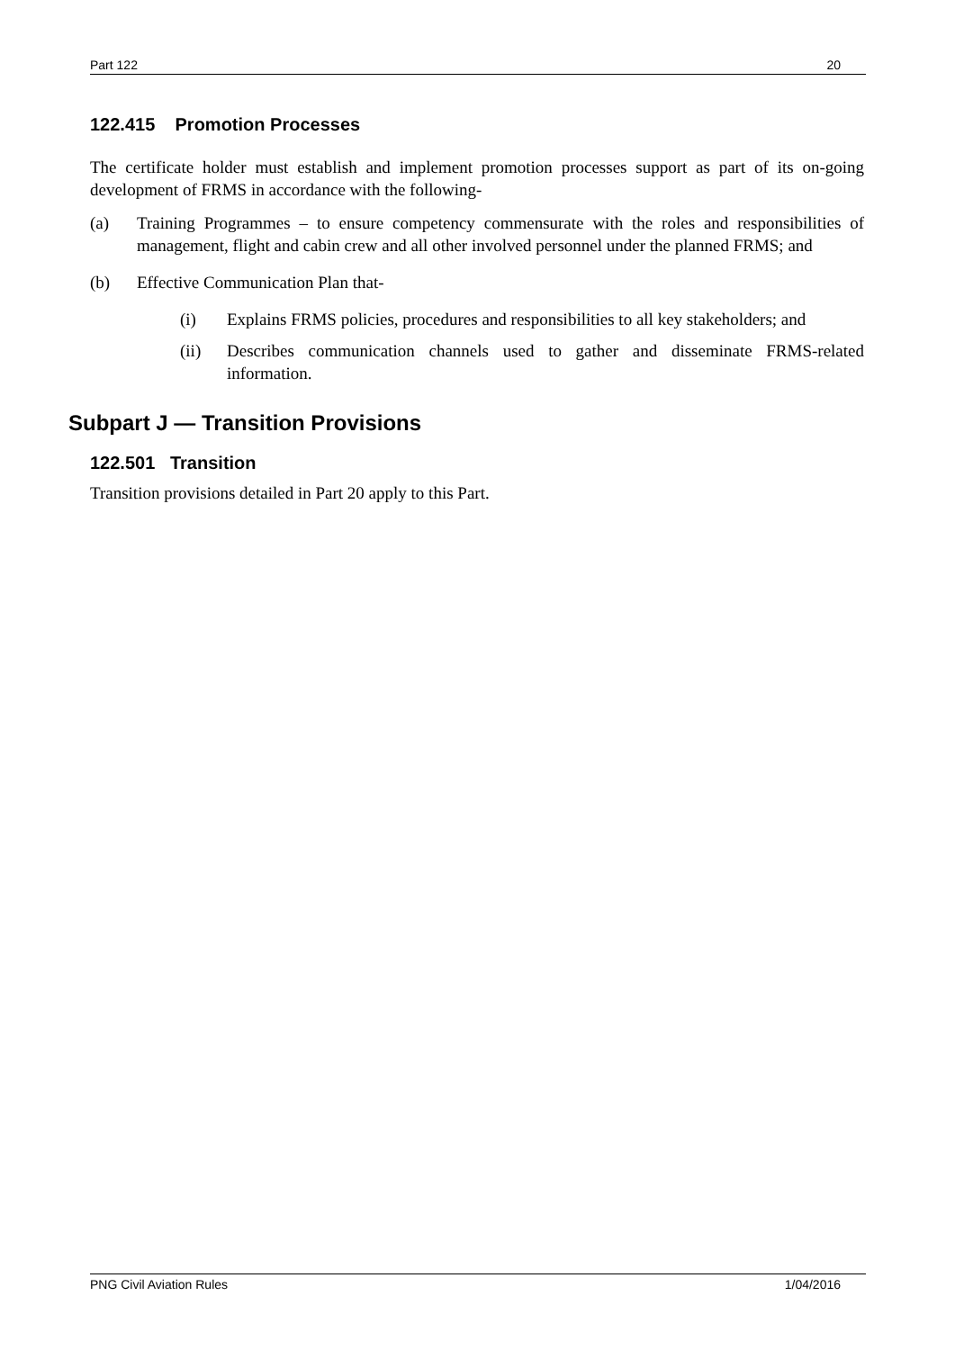Part 122 20
122.415 Promotion Processes
The certificate holder must establish and implement promotion processes support as part of its on-going development of FRMS in accordance with the following-
(a) Training Programmes – to ensure competency commensurate with the roles and responsibilities of management, flight and cabin crew and all other involved personnel under the planned FRMS; and
(b) Effective Communication Plan that-
(i) Explains FRMS policies, procedures and responsibilities to all key stakeholders; and
(ii) Describes communication channels used to gather and disseminate FRMS-related information.
Subpart J — Transition Provisions
122.501 Transition
Transition provisions detailed in Part 20 apply to this Part.
PNG Civil Aviation Rules 1/04/2016